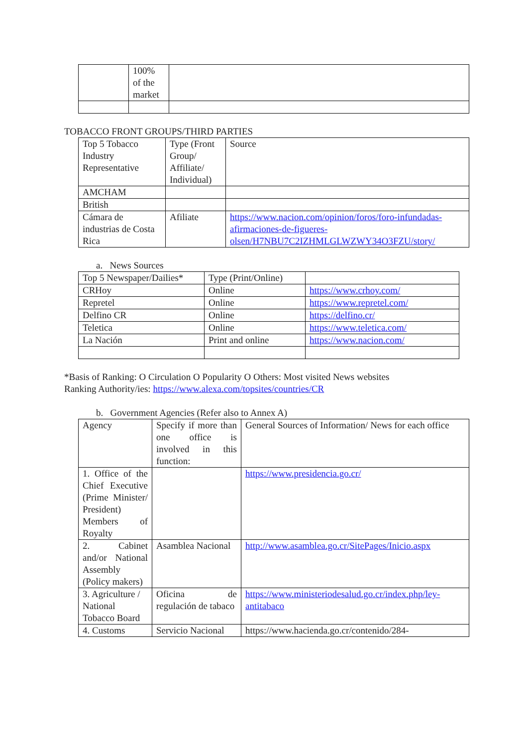| | 100% of the market | |
TOBACCO FRONT GROUPS/THIRD PARTIES
| Top 5 Tobacco Industry Representative | Type (Front Group/ Affiliate/ Individual) | Source |
| AMCHAM | | |
| British | | |
| Cámara de industrias de Costa Rica | Afiliate | https://www.nacion.com/opinion/foros/foro-infundadas-afirmaciones-de-figueres-olsen/H7NBU7C2IZHMLGLWZWY34O3FZU/story/ |
a. News Sources
| Top 5 Newspaper/Dailies* | Type (Print/Online) | |
| CRHoy | Online | https://www.crhoy.com/ |
| Repretel | Online | https://www.repretel.com/ |
| Delfino CR | Online | https://delfino.cr/ |
| Teletica | Online | https://www.teletica.com/ |
| La Nación | Print and online | https://www.nacion.com/ |
*Basis of Ranking: O Circulation O Popularity O Others: Most visited News websites
Ranking Authority/ies: https://www.alexa.com/topsites/countries/CR
b. Government Agencies (Refer also to Annex A)
| Agency | Specify if more than one office is involved in this function: | General Sources of Information/ News for each office |
| 1. Office of the Chief Executive (Prime Minister/ President) Members of Royalty | | https://www.presidencia.go.cr/ |
| 2. Cabinet and/or National Assembly (Policy makers) | Asamblea Nacional | http://www.asamblea.go.cr/SitePages/Inicio.aspx |
| 3. Agriculture / National Tobacco Board | Oficina de regulación de tabaco | https://www.ministeriodesalud.go.cr/index.php/ley-antitabaco |
| 4. Customs | Servicio Nacional | https://www.hacienda.go.cr/contenido/284- |